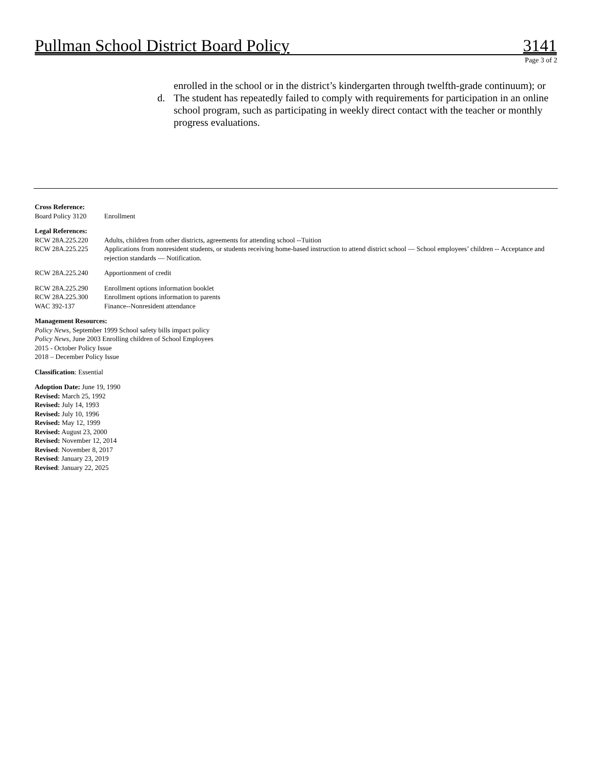Pullman School District Board Policy 3141
Page 3 of 2
enrolled in the school or in the district’s kindergarten through twelfth-grade continuum); or
d. The student has repeatedly failed to comply with requirements for participation in an online school program, such as participating in weekly direct contact with the teacher or monthly progress evaluations.
Cross Reference:
Board Policy 3120 Enrollment
Legal References:
RCW 28A.225.220 Adults, children from other districts, agreements for attending school --Tuition
RCW 28A.225.225 Applications from nonresident students, or students receiving home-based instruction to attend district school — School employees’ children -- Acceptance and rejection standards — Notification.
RCW 28A.225.240 Apportionment of credit
RCW 28A.225.290 Enrollment options information booklet
RCW 28A.225.300 Enrollment options information to parents
WAC 392-137 Finance--Nonresident attendance
Management Resources:
Policy News, September 1999 School safety bills impact policy
Policy News, June 2003 Enrolling children of School Employees
2015 - October Policy Issue
2018 – December Policy Issue
Classification: Essential
Adoption Date: June 19, 1990
Revised: March 25, 1992
Revised: July 14, 1993
Revised: July 10, 1996
Revised: May 12, 1999
Revised: August 23, 2000
Revised: November 12, 2014
Revised: November 8, 2017
Revised: January 23, 2019
Revised: January 22, 2025